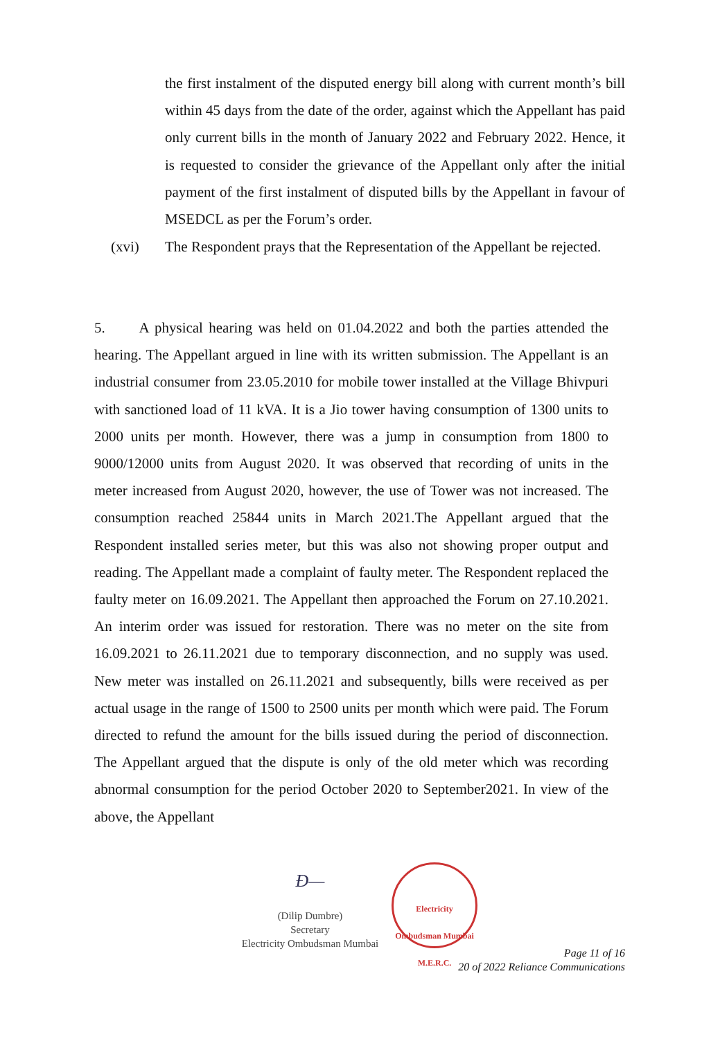the first instalment of the disputed energy bill along with current month’s bill within 45 days from the date of the order, against which the Appellant has paid only current bills in the month of January 2022 and February 2022. Hence, it is requested to consider the grievance of the Appellant only after the initial payment of the first instalment of disputed bills by the Appellant in favour of MSEDCL as per the Forum’s order.
(xvi) The Respondent prays that the Representation of the Appellant be rejected.
5. A physical hearing was held on 01.04.2022 and both the parties attended the hearing. The Appellant argued in line with its written submission. The Appellant is an industrial consumer from 23.05.2010 for mobile tower installed at the Village Bhivpuri with sanctioned load of 11 kVA. It is a Jio tower having consumption of 1300 units to 2000 units per month. However, there was a jump in consumption from 1800 to 9000/12000 units from August 2020. It was observed that recording of units in the meter increased from August 2020, however, the use of Tower was not increased. The consumption reached 25844 units in March 2021.The Appellant argued that the Respondent installed series meter, but this was also not showing proper output and reading. The Appellant made a complaint of faulty meter. The Respondent replaced the faulty meter on 16.09.2021. The Appellant then approached the Forum on 27.10.2021. An interim order was issued for restoration. There was no meter on the site from 16.09.2021 to 26.11.2021 due to temporary disconnection, and no supply was used. New meter was installed on 26.11.2021 and subsequently, bills were received as per actual usage in the range of 1500 to 2500 units per month which were paid. The Forum directed to refund the amount for the bills issued during the period of disconnection. The Appellant argued that the dispute is only of the old meter which was recording abnormal consumption for the period October 2020 to September2021. In view of the above, the Appellant
Ð—
(Dilip Dumbre)
Secretary
Electricity Ombudsman Mumbai
Electricity Ombudsman Mumbai
M.E.R.C.
Page 11 of 16
20 of 2022 Reliance Communications